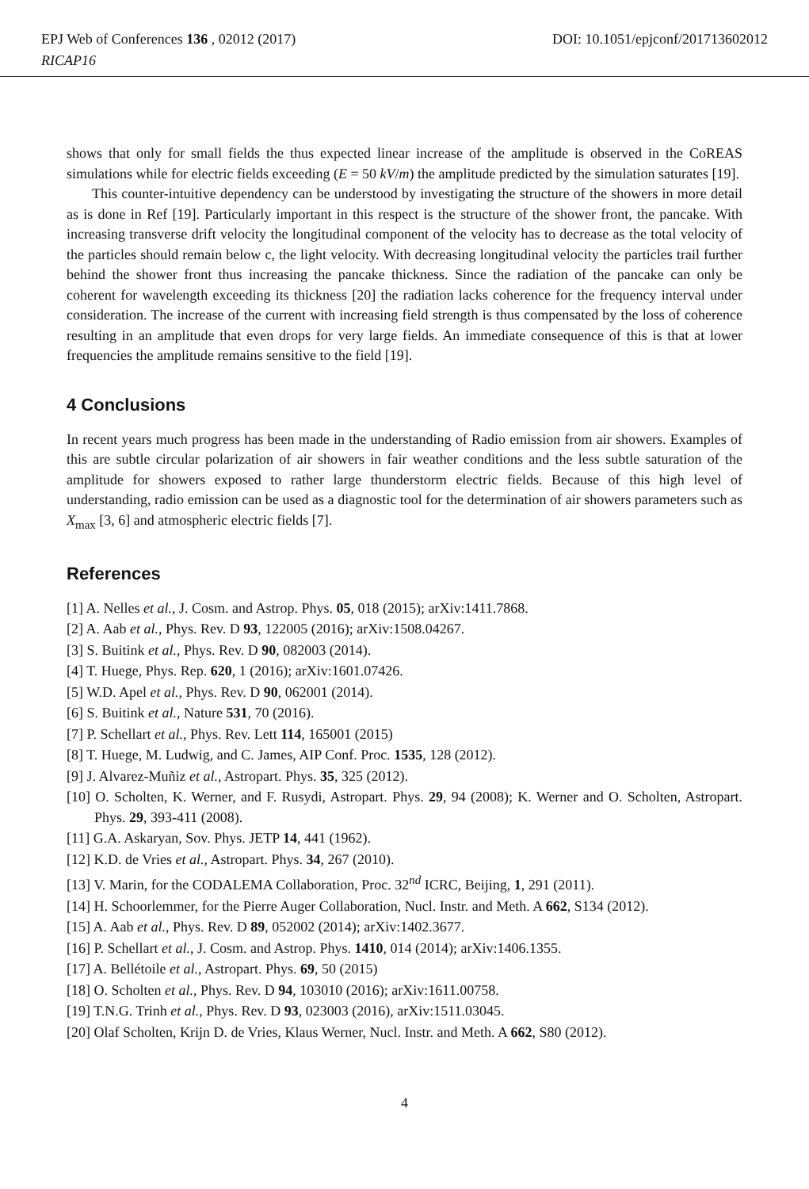EPJ Web of Conferences 136 , 02012 (2017)
RICAP16
DOI: 10.1051/epjconf/201713602012
shows that only for small fields the thus expected linear increase of the amplitude is observed in the CoREAS simulations while for electric fields exceeding (E = 50 kV/m) the amplitude predicted by the simulation saturates [19].
This counter-intuitive dependency can be understood by investigating the structure of the showers in more detail as is done in Ref [19]. Particularly important in this respect is the structure of the shower front, the pancake. With increasing transverse drift velocity the longitudinal component of the velocity has to decrease as the total velocity of the particles should remain below c, the light velocity. With decreasing longitudinal velocity the particles trail further behind the shower front thus increasing the pancake thickness. Since the radiation of the pancake can only be coherent for wavelength exceeding its thickness [20] the radiation lacks coherence for the frequency interval under consideration. The increase of the current with increasing field strength is thus compensated by the loss of coherence resulting in an amplitude that even drops for very large fields. An immediate consequence of this is that at lower frequencies the amplitude remains sensitive to the field [19].
4 Conclusions
In recent years much progress has been made in the understanding of Radio emission from air showers. Examples of this are subtle circular polarization of air showers in fair weather conditions and the less subtle saturation of the amplitude for showers exposed to rather large thunderstorm electric fields. Because of this high level of understanding, radio emission can be used as a diagnostic tool for the determination of air showers parameters such as X<sub>max</sub> [3, 6] and atmospheric electric fields [7].
References
[1] A. Nelles et al., J. Cosm. and Astrop. Phys. 05, 018 (2015); arXiv:1411.7868.
[2] A. Aab et al., Phys. Rev. D 93, 122005 (2016); arXiv:1508.04267.
[3] S. Buitink et al., Phys. Rev. D 90, 082003 (2014).
[4] T. Huege, Phys. Rep. 620, 1 (2016); arXiv:1601.07426.
[5] W.D. Apel et al., Phys. Rev. D 90, 062001 (2014).
[6] S. Buitink et al., Nature 531, 70 (2016).
[7] P. Schellart et al., Phys. Rev. Lett 114, 165001 (2015)
[8] T. Huege, M. Ludwig, and C. James, AIP Conf. Proc. 1535, 128 (2012).
[9] J. Alvarez-Muñiz et al., Astropart. Phys. 35, 325 (2012).
[10] O. Scholten, K. Werner, and F. Rusydi, Astropart. Phys. 29, 94 (2008); K. Werner and O. Scholten, Astropart. Phys. 29, 393-411 (2008).
[11] G.A. Askaryan, Sov. Phys. JETP 14, 441 (1962).
[12] K.D. de Vries et al., Astropart. Phys. 34, 267 (2010).
[13] V. Marin, for the CODALEMA Collaboration, Proc. 32<sup>nd</sup> ICRC, Beijing, 1, 291 (2011).
[14] H. Schoorlemmer, for the Pierre Auger Collaboration, Nucl. Instr. and Meth. A 662, S134 (2012).
[15] A. Aab et al., Phys. Rev. D 89, 052002 (2014); arXiv:1402.3677.
[16] P. Schellart et al., J. Cosm. and Astrop. Phys. 1410, 014 (2014); arXiv:1406.1355.
[17] A. Bellétoile et al., Astropart. Phys. 69, 50 (2015)
[18] O. Scholten et al., Phys. Rev. D 94, 103010 (2016); arXiv:1611.00758.
[19] T.N.G. Trinh et al., Phys. Rev. D 93, 023003 (2016), arXiv:1511.03045.
[20] Olaf Scholten, Krijn D. de Vries, Klaus Werner, Nucl. Instr. and Meth. A 662, S80 (2012).
4